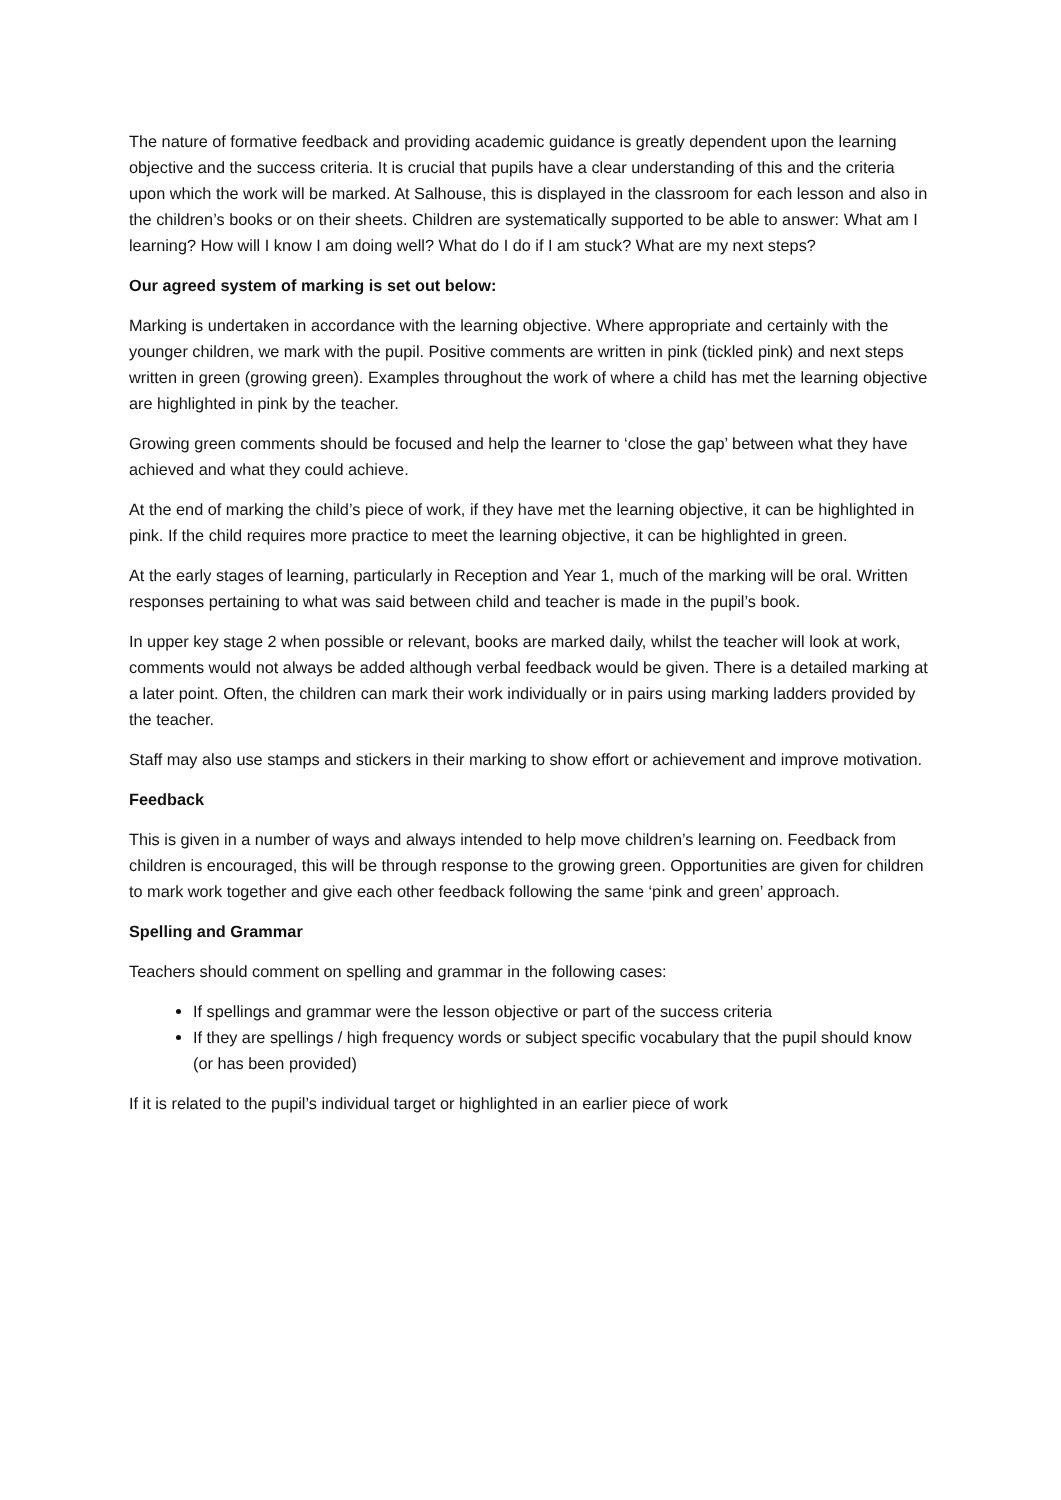The nature of formative feedback and providing academic guidance is greatly dependent upon the learning objective and the success criteria. It is crucial that pupils have a clear understanding of this and the criteria upon which the work will be marked. At Salhouse, this is displayed in the classroom for each lesson and also in the children’s books or on their sheets. Children are systematically supported to be able to answer: What am I learning? How will I know I am doing well? What do I do if I am stuck? What are my next steps?
Our agreed system of marking is set out below:
Marking is undertaken in accordance with the learning objective. Where appropriate and certainly with the younger children, we mark with the pupil. Positive comments are written in pink (tickled pink) and next steps written in green (growing green). Examples throughout the work of where a child has met the learning objective are highlighted in pink by the teacher.
Growing green comments should be focused and help the learner to ‘close the gap’ between what they have achieved and what they could achieve.
At the end of marking the child’s piece of work, if they have met the learning objective, it can be highlighted in pink. If the child requires more practice to meet the learning objective, it can be highlighted in green.
At the early stages of learning, particularly in Reception and Year 1, much of the marking will be oral. Written responses pertaining to what was said between child and teacher is made in the pupil’s book.
In upper key stage 2 when possible or relevant, books are marked daily, whilst the teacher will look at work, comments would not always be added although verbal feedback would be given. There is a detailed marking at a later point. Often, the children can mark their work individually or in pairs using marking ladders provided by the teacher.
Staff may also use stamps and stickers in their marking to show effort or achievement and improve motivation.
Feedback
This is given in a number of ways and always intended to help move children’s learning on. Feedback from children is encouraged, this will be through response to the growing green. Opportunities are given for children to mark work together and give each other feedback following the same ‘pink and green’ approach.
Spelling and Grammar
Teachers should comment on spelling and grammar in the following cases:
If spellings and grammar were the lesson objective or part of the success criteria
If they are spellings / high frequency words or subject specific vocabulary that the pupil should know (or has been provided)
If it is related to the pupil’s individual target or highlighted in an earlier piece of work